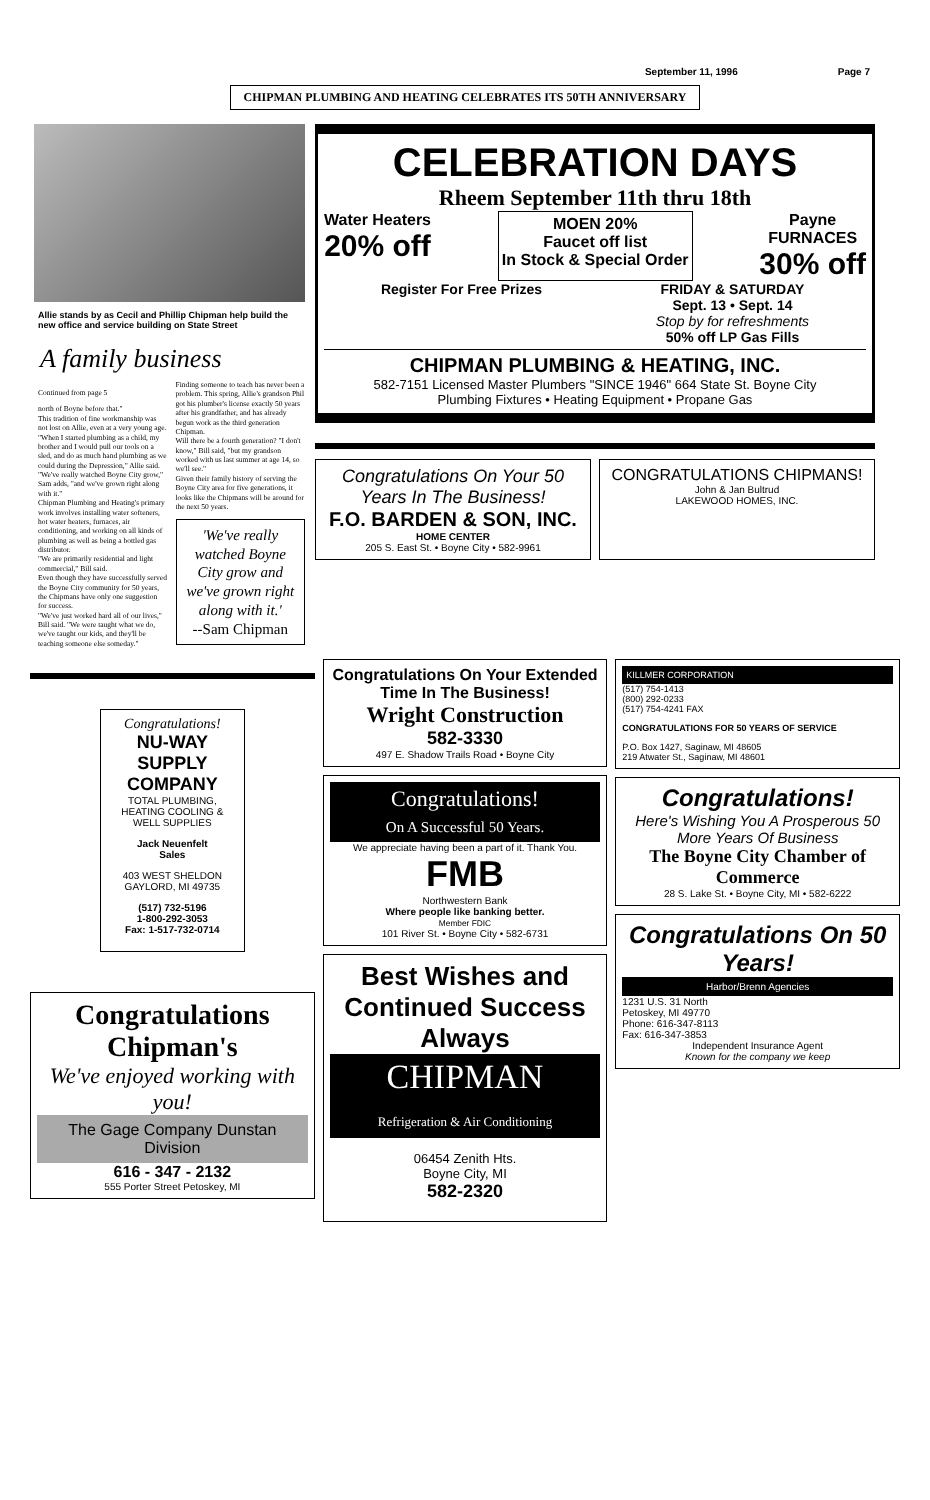September 11, 1996 Page 7
CHIPMAN PLUMBING AND HEATING CELEBRATES ITS 50TH ANNIVERSARY
Allie stands by as Cecil and Phillip Chipman help build the new office and service building on State Street
A family business
Continued from page 5
north of Boyne before that."
This tradition of fine workmanship was not lost on Allie, even at a very young age.
"When I started plumbing as a child, my brother and I would pull our tools on a sled, and do as much hand plumbing as we could during the Depression," Allie said.
"We've really watched Boyne City grow," Sam adds, "and we've grown right along with it."
Chipman Plumbing and Heating's primary work involves installing water softeners, hot water heaters, furnaces, air conditioning, and working on all kinds of plumbing as well as being a bottled gas distributor.
"We are primarily residential and light commercial," Bill said.
Even though they have successfully served the Boyne City community for 50 years, the Chipmans have only one suggestion for success.
"We've just worked hard all of our lives," Bill said. "We were taught what we do, we've taught our kids, and they'll be teaching someone else someday."
Finding someone to teach has never been a problem. This spring, Allie's grandson Phil got his plumber's license exactly 50 years after his grandfather, and has already begun work as the third generation Chipman.
Will there be a fourth generation? "I don't know," Bill said, "but my grandson worked with us last summer at age 14, so we'll see."
Given their family history of serving the Boyne City area for five generations, it looks like the Chipmans will be around for the next 50 years.
'We've really watched Boyne City grow and we've grown right along with it.'
--Sam Chipman
CELEBRATION DAYS
Rheem September 11th thru 18th
Water Heaters
20% off
MOEN 20%
Faucet off list
In Stock & Special Order
Payne
FURNACES
30% off
Register For Free Prizes FRIDAY & SATURDAY
Sept. 13 • Sept. 14
Stop by for refreshments
50% off LP Gas Fills
CHIPMAN PLUMBING & HEATING, INC.
582-7151 Licensed Master Plumbers "SINCE 1946" 664 State St. Boyne City
Plumbing Fixtures • Heating Equipment • Propane Gas
Congratulations On Your 50 Years In The Business!
F.O. BARDEN & SON, INC.
HOME CENTER
205 S. East St. • Boyne City • 582-9961
CONGRATULATIONS CHIPMANS!
John & Jan Bultrud
LAKEWOOD HOMES, INC.
Congratulations!
NU-WAY SUPPLY COMPANY
TOTAL PLUMBING, HEATING COOLING & WELL SUPPLIES
Jack Neuenfelt
Sales
403 WEST SHELDON
GAYLORD, MI 49735
(517) 732-5196
1-800-292-3053
Fax: 1-517-732-0714
Congratulations Chipman's
We've enjoyed working with you!
The Gage Company Dunstan Division
616 - 347 - 2132
555 Porter Street Petoskey, MI
Congratulations On Your Extended Time In The Business!
Wright Construction
582-3330
497 E. Shadow Trails Road • Boyne City
Congratulations!
On A Successful 50 Years.
We appreciate having been a part of it. Thank You.
FMB
Northwestern Bank
Where people like banking better.
Member FDIC
101 River St. • Boyne City • 582-6731
Best Wishes and Continued Success Always
CHIPMAN
Refrigeration & Air Conditioning
06454 Zenith Hts.
Boyne City, MI
582-2320
KILLMER CORPORATION
(517) 754-1413
(800) 292-0233
(517) 754-4241 FAX
CONGRATULATIONS FOR 50 YEARS OF SERVICE
P.O. Box 1427, Saginaw, MI 48605
219 Atwater St., Saginaw, MI 48601
Congratulations!
Here's Wishing You A Prosperous 50 More Years Of Business
The Boyne City Chamber of Commerce
28 S. Lake St. • Boyne City, MI • 582-6222
Congratulations On 50 Years!
Harbor/Brenn Agencies
1231 U.S. 31 North
Petoskey, MI 49770
Phone: 616-347-8113
Fax: 616-347-3853
Independent Insurance Agent
Known for the company we keep